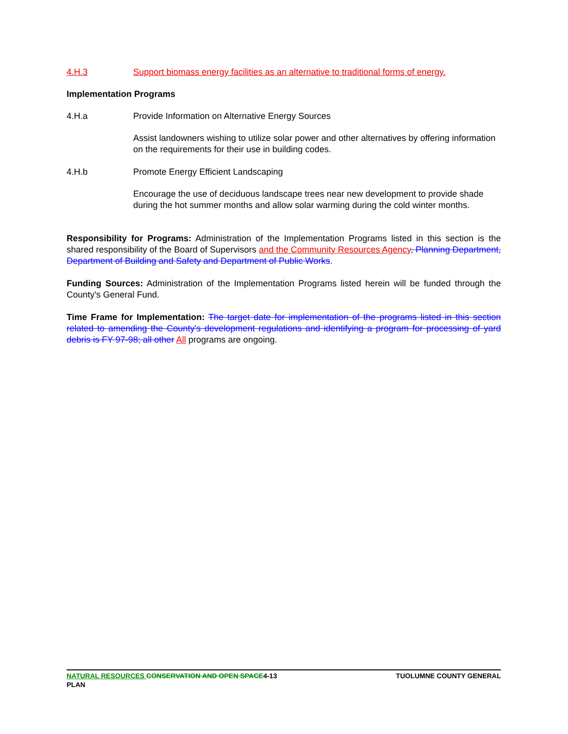4.H.3 Support biomass energy facilities as an alternative to traditional forms of energy.
Implementation Programs
4.H.a Provide Information on Alternative Energy Sources
Assist landowners wishing to utilize solar power and other alternatives by offering information on the requirements for their use in building codes.
4.H.b Promote Energy Efficient Landscaping
Encourage the use of deciduous landscape trees near new development to provide shade during the hot summer months and allow solar warming during the cold winter months.
Responsibility for Programs: Administration of the Implementation Programs listed in this section is the shared responsibility of the Board of Supervisors and the Community Resources Agency, Planning Department, Department of Building and Safety and Department of Public Works.
Funding Sources: Administration of the Implementation Programs listed herein will be funded through the County's General Fund.
Time Frame for Implementation: The target date for implementation of the programs listed in this section related to amending the County's development regulations and identifying a program for processing of yard debris is FY 97-98; all other All programs are ongoing.
NATURAL RESOURCES CONSERVATION AND OPEN SPACE4-13
PLAN TUOLUMNE COUNTY GENERAL